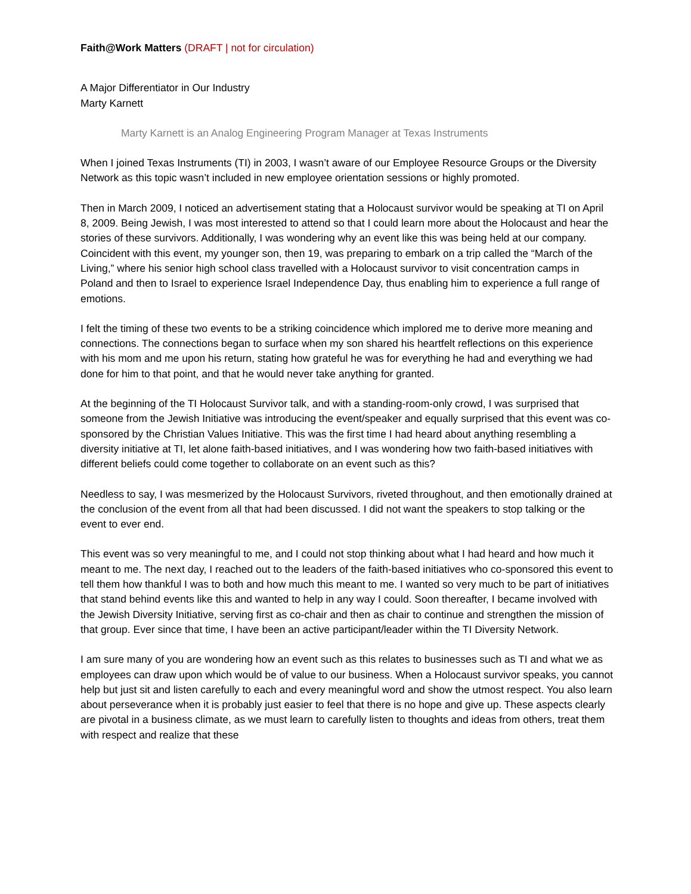Faith@Work Matters (DRAFT | not for circulation)
A Major Differentiator in Our Industry
Marty Karnett
Marty Karnett is an Analog Engineering Program Manager at Texas Instruments
When I joined Texas Instruments (TI) in 2003, I wasn’t aware of our Employee Resource Groups or the Diversity Network as this topic wasn’t included in new employee orientation sessions or highly promoted.
Then in March 2009, I noticed an advertisement stating that a Holocaust survivor would be speaking at TI on April 8, 2009. Being Jewish, I was most interested to attend so that I could learn more about the Holocaust and hear the stories of these survivors. Additionally, I was wondering why an event like this was being held at our company. Coincident with this event, my younger son, then 19, was preparing to embark on a trip called the “March of the Living,” where his senior high school class travelled with a Holocaust survivor to visit concentration camps in Poland and then to Israel to experience Israel Independence Day, thus enabling him to experience a full range of emotions.
I felt the timing of these two events to be a striking coincidence which implored me to derive more meaning and connections. The connections began to surface when my son shared his heartfelt reflections on this experience with his mom and me upon his return, stating how grateful he was for everything he had and everything we had done for him to that point, and that he would never take anything for granted.
At the beginning of the TI Holocaust Survivor talk, and with a standing-room-only crowd, I was surprised that someone from the Jewish Initiative was introducing the event/speaker and equally surprised that this event was co-sponsored by the Christian Values Initiative. This was the first time I had heard about anything resembling a diversity initiative at TI, let alone faith-based initiatives, and I was wondering how two faith-based initiatives with different beliefs could come together to collaborate on an event such as this?
Needless to say, I was mesmerized by the Holocaust Survivors, riveted throughout, and then emotionally drained at the conclusion of the event from all that had been discussed. I did not want the speakers to stop talking or the event to ever end.
This event was so very meaningful to me, and I could not stop thinking about what I had heard and how much it meant to me. The next day, I reached out to the leaders of the faith-based initiatives who co-sponsored this event to tell them how thankful I was to both and how much this meant to me. I wanted so very much to be part of initiatives that stand behind events like this and wanted to help in any way I could. Soon thereafter, I became involved with the Jewish Diversity Initiative, serving first as co-chair and then as chair to continue and strengthen the mission of that group. Ever since that time, I have been an active participant/leader within the TI Diversity Network.
I am sure many of you are wondering how an event such as this relates to businesses such as TI and what we as employees can draw upon which would be of value to our business. When a Holocaust survivor speaks, you cannot help but just sit and listen carefully to each and every meaningful word and show the utmost respect. You also learn about perseverance when it is probably just easier to feel that there is no hope and give up. These aspects clearly are pivotal in a business climate, as we must learn to carefully listen to thoughts and ideas from others, treat them with respect and realize that these